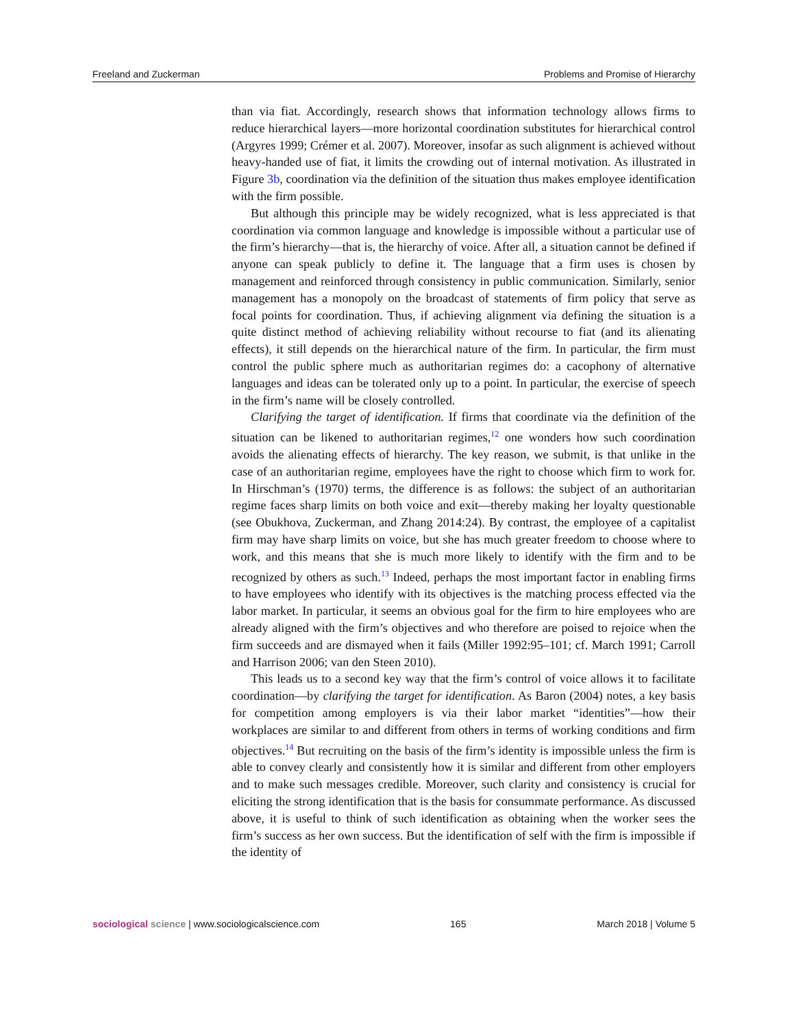Freeland and Zuckerman Problems and Promise of Hierarchy
than via fiat. Accordingly, research shows that information technology allows firms to reduce hierarchical layers—more horizontal coordination substitutes for hierarchical control (Argyres 1999; Crémer et al. 2007). Moreover, insofar as such alignment is achieved without heavy-handed use of fiat, it limits the crowding out of internal motivation. As illustrated in Figure 3b, coordination via the definition of the situation thus makes employee identification with the firm possible.
But although this principle may be widely recognized, what is less appreciated is that coordination via common language and knowledge is impossible without a particular use of the firm’s hierarchy—that is, the hierarchy of voice. After all, a situation cannot be defined if anyone can speak publicly to define it. The language that a firm uses is chosen by management and reinforced through consistency in public communication. Similarly, senior management has a monopoly on the broadcast of statements of firm policy that serve as focal points for coordination. Thus, if achieving alignment via defining the situation is a quite distinct method of achieving reliability without recourse to fiat (and its alienating effects), it still depends on the hierarchical nature of the firm. In particular, the firm must control the public sphere much as authoritarian regimes do: a cacophony of alternative languages and ideas can be tolerated only up to a point. In particular, the exercise of speech in the firm’s name will be closely controlled.
Clarifying the target of identification. If firms that coordinate via the definition of the situation can be likened to authoritarian regimes,<sup>12</sup> one wonders how such coordination avoids the alienating effects of hierarchy. The key reason, we submit, is that unlike in the case of an authoritarian regime, employees have the right to choose which firm to work for. In Hirschman’s (1970) terms, the difference is as follows: the subject of an authoritarian regime faces sharp limits on both voice and exit—thereby making her loyalty questionable (see Obukhova, Zuckerman, and Zhang 2014:24). By contrast, the employee of a capitalist firm may have sharp limits on voice, but she has much greater freedom to choose where to work, and this means that she is much more likely to identify with the firm and to be recognized by others as such.<sup>13</sup> Indeed, perhaps the most important factor in enabling firms to have employees who identify with its objectives is the matching process effected via the labor market. In particular, it seems an obvious goal for the firm to hire employees who are already aligned with the firm’s objectives and who therefore are poised to rejoice when the firm succeeds and are dismayed when it fails (Miller 1992:95–101; cf. March 1991; Carroll and Harrison 2006; van den Steen 2010).
This leads us to a second key way that the firm’s control of voice allows it to facilitate coordination—by clarifying the target for identification. As Baron (2004) notes, a key basis for competition among employers is via their labor market “identities”—how their workplaces are similar to and different from others in terms of working conditions and firm objectives.<sup>14</sup> But recruiting on the basis of the firm’s identity is impossible unless the firm is able to convey clearly and consistently how it is similar and different from other employers and to make such messages credible. Moreover, such clarity and consistency is crucial for eliciting the strong identification that is the basis for consummate performance. As discussed above, it is useful to think of such identification as obtaining when the worker sees the firm’s success as her own success. But the identification of self with the firm is impossible if the identity of
sociological science | www.sociologicalscience.com 165 March 2018 | Volume 5